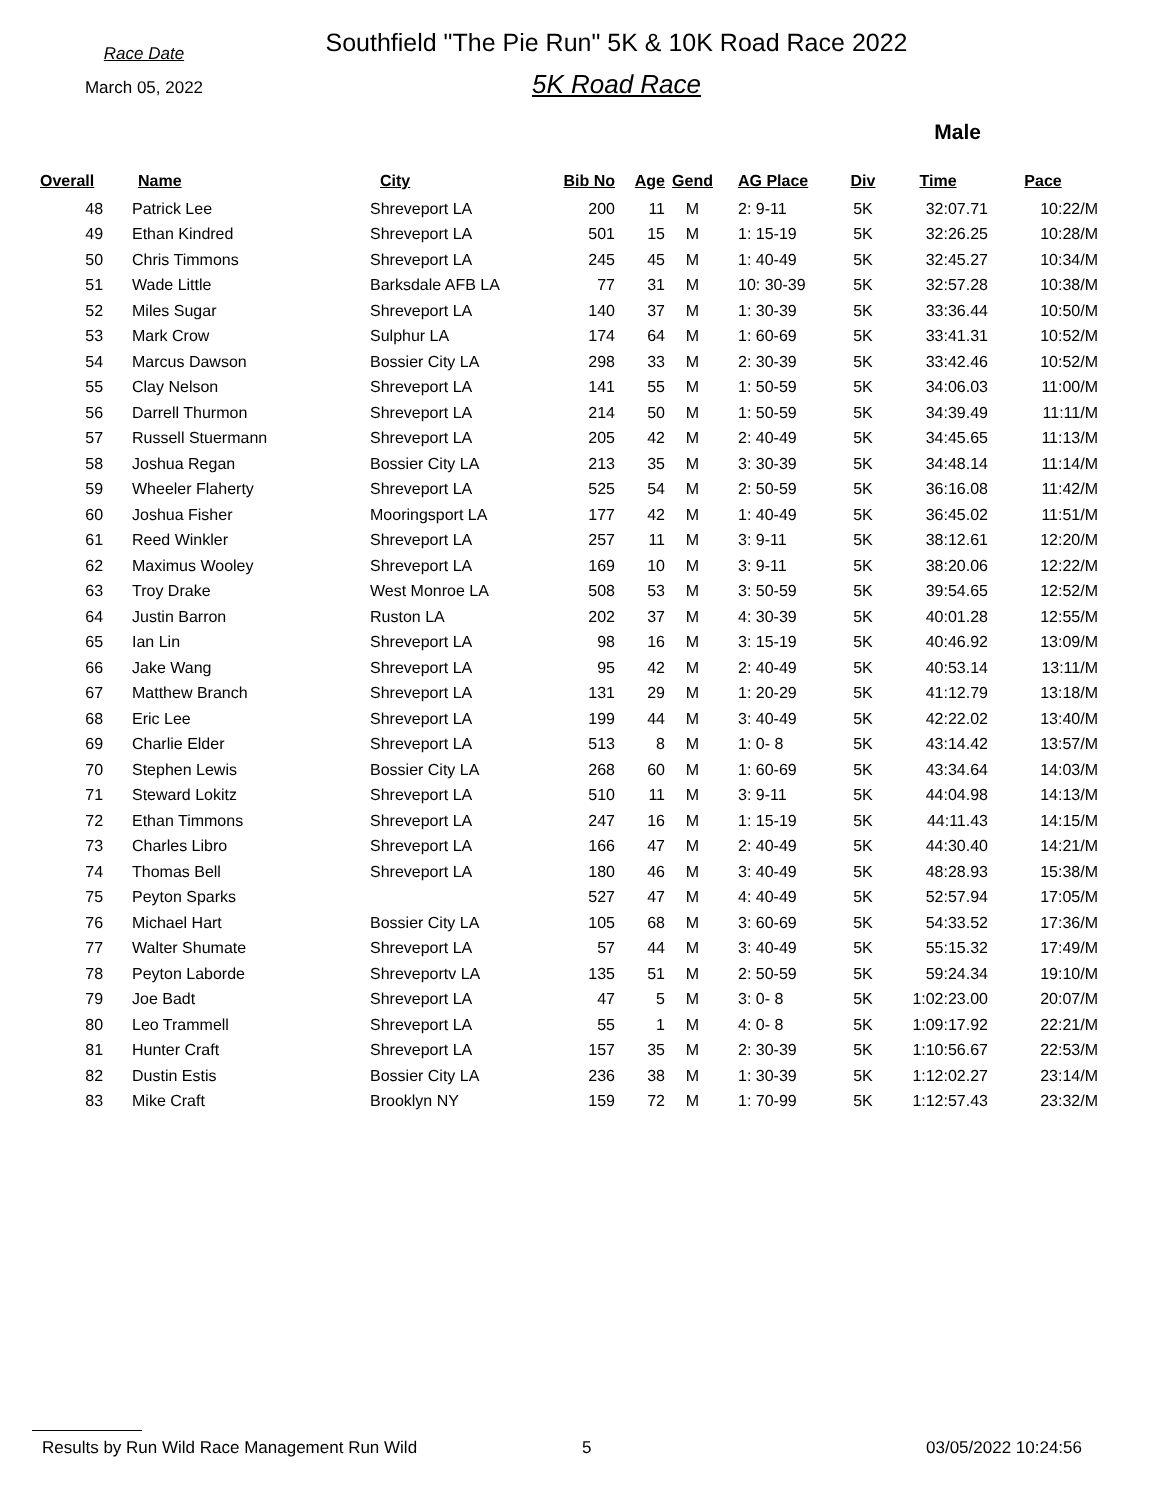Race Date
March 05, 2022
Southfield "The Pie Run" 5K & 10K Road Race 2022
5K Road Race
Male
| Overall | Name | City | Bib No | Age | Gend | AG Place | Div | Time | Pace |
| --- | --- | --- | --- | --- | --- | --- | --- | --- | --- |
| 48 | Patrick Lee | Shreveport LA | 200 | 11 | M | 2: 9-11 | 5K | 32:07.71 | 10:22/M |
| 49 | Ethan Kindred | Shreveport LA | 501 | 15 | M | 1: 15-19 | 5K | 32:26.25 | 10:28/M |
| 50 | Chris Timmons | Shreveport LA | 245 | 45 | M | 1: 40-49 | 5K | 32:45.27 | 10:34/M |
| 51 | Wade Little | Barksdale AFB LA | 77 | 31 | M | 10: 30-39 | 5K | 32:57.28 | 10:38/M |
| 52 | Miles Sugar | Shreveport LA | 140 | 37 | M | 1: 30-39 | 5K | 33:36.44 | 10:50/M |
| 53 | Mark Crow | Sulphur LA | 174 | 64 | M | 1: 60-69 | 5K | 33:41.31 | 10:52/M |
| 54 | Marcus Dawson | Bossier City LA | 298 | 33 | M | 2: 30-39 | 5K | 33:42.46 | 10:52/M |
| 55 | Clay Nelson | Shreveport LA | 141 | 55 | M | 1: 50-59 | 5K | 34:06.03 | 11:00/M |
| 56 | Darrell Thurmon | Shreveport LA | 214 | 50 | M | 1: 50-59 | 5K | 34:39.49 | 11:11/M |
| 57 | Russell Stuermann | Shreveport LA | 205 | 42 | M | 2: 40-49 | 5K | 34:45.65 | 11:13/M |
| 58 | Joshua Regan | Bossier City LA | 213 | 35 | M | 3: 30-39 | 5K | 34:48.14 | 11:14/M |
| 59 | Wheeler Flaherty | Shreveport LA | 525 | 54 | M | 2: 50-59 | 5K | 36:16.08 | 11:42/M |
| 60 | Joshua Fisher | Mooringsport LA | 177 | 42 | M | 1: 40-49 | 5K | 36:45.02 | 11:51/M |
| 61 | Reed Winkler | Shreveport LA | 257 | 11 | M | 3: 9-11 | 5K | 38:12.61 | 12:20/M |
| 62 | Maximus Wooley | Shreveport LA | 169 | 10 | M | 3: 9-11 | 5K | 38:20.06 | 12:22/M |
| 63 | Troy Drake | West Monroe LA | 508 | 53 | M | 3: 50-59 | 5K | 39:54.65 | 12:52/M |
| 64 | Justin Barron | Ruston LA | 202 | 37 | M | 4: 30-39 | 5K | 40:01.28 | 12:55/M |
| 65 | Ian Lin | Shreveport LA | 98 | 16 | M | 3: 15-19 | 5K | 40:46.92 | 13:09/M |
| 66 | Jake Wang | Shreveport LA | 95 | 42 | M | 2: 40-49 | 5K | 40:53.14 | 13:11/M |
| 67 | Matthew Branch | Shreveport LA | 131 | 29 | M | 1: 20-29 | 5K | 41:12.79 | 13:18/M |
| 68 | Eric Lee | Shreveport LA | 199 | 44 | M | 3: 40-49 | 5K | 42:22.02 | 13:40/M |
| 69 | Charlie Elder | Shreveport LA | 513 | 8 | M | 1: 0- 8 | 5K | 43:14.42 | 13:57/M |
| 70 | Stephen Lewis | Bossier City LA | 268 | 60 | M | 1: 60-69 | 5K | 43:34.64 | 14:03/M |
| 71 | Steward Lokitz | Shreveport LA | 510 | 11 | M | 3: 9-11 | 5K | 44:04.98 | 14:13/M |
| 72 | Ethan Timmons | Shreveport LA | 247 | 16 | M | 1: 15-19 | 5K | 44:11.43 | 14:15/M |
| 73 | Charles Libro | Shreveport LA | 166 | 47 | M | 2: 40-49 | 5K | 44:30.40 | 14:21/M |
| 74 | Thomas Bell | Shreveport LA | 180 | 46 | M | 3: 40-49 | 5K | 48:28.93 | 15:38/M |
| 75 | Peyton Sparks | | 527 | 47 | M | 4: 40-49 | 5K | 52:57.94 | 17:05/M |
| 76 | Michael Hart | Bossier City LA | 105 | 68 | M | 3: 60-69 | 5K | 54:33.52 | 17:36/M |
| 77 | Walter Shumate | Shreveport LA | 57 | 44 | M | 3: 40-49 | 5K | 55:15.32 | 17:49/M |
| 78 | Peyton Laborde | Shreveportv LA | 135 | 51 | M | 2: 50-59 | 5K | 59:24.34 | 19:10/M |
| 79 | Joe Badt | Shreveport LA | 47 | 5 | M | 3: 0- 8 | 5K | 1:02:23.00 | 20:07/M |
| 80 | Leo Trammell | Shreveport LA | 55 | 1 | M | 4: 0- 8 | 5K | 1:09:17.92 | 22:21/M |
| 81 | Hunter Craft | Shreveport LA | 157 | 35 | M | 2: 30-39 | 5K | 1:10:56.67 | 22:53/M |
| 82 | Dustin Estis | Bossier City LA | 236 | 38 | M | 1: 30-39 | 5K | 1:12:02.27 | 23:14/M |
| 83 | Mike Craft | Brooklyn NY | 159 | 72 | M | 1: 70-99 | 5K | 1:12:57.43 | 23:32/M |
Results by Run Wild Race Management Run Wild 5 03/05/2022 10:24:56